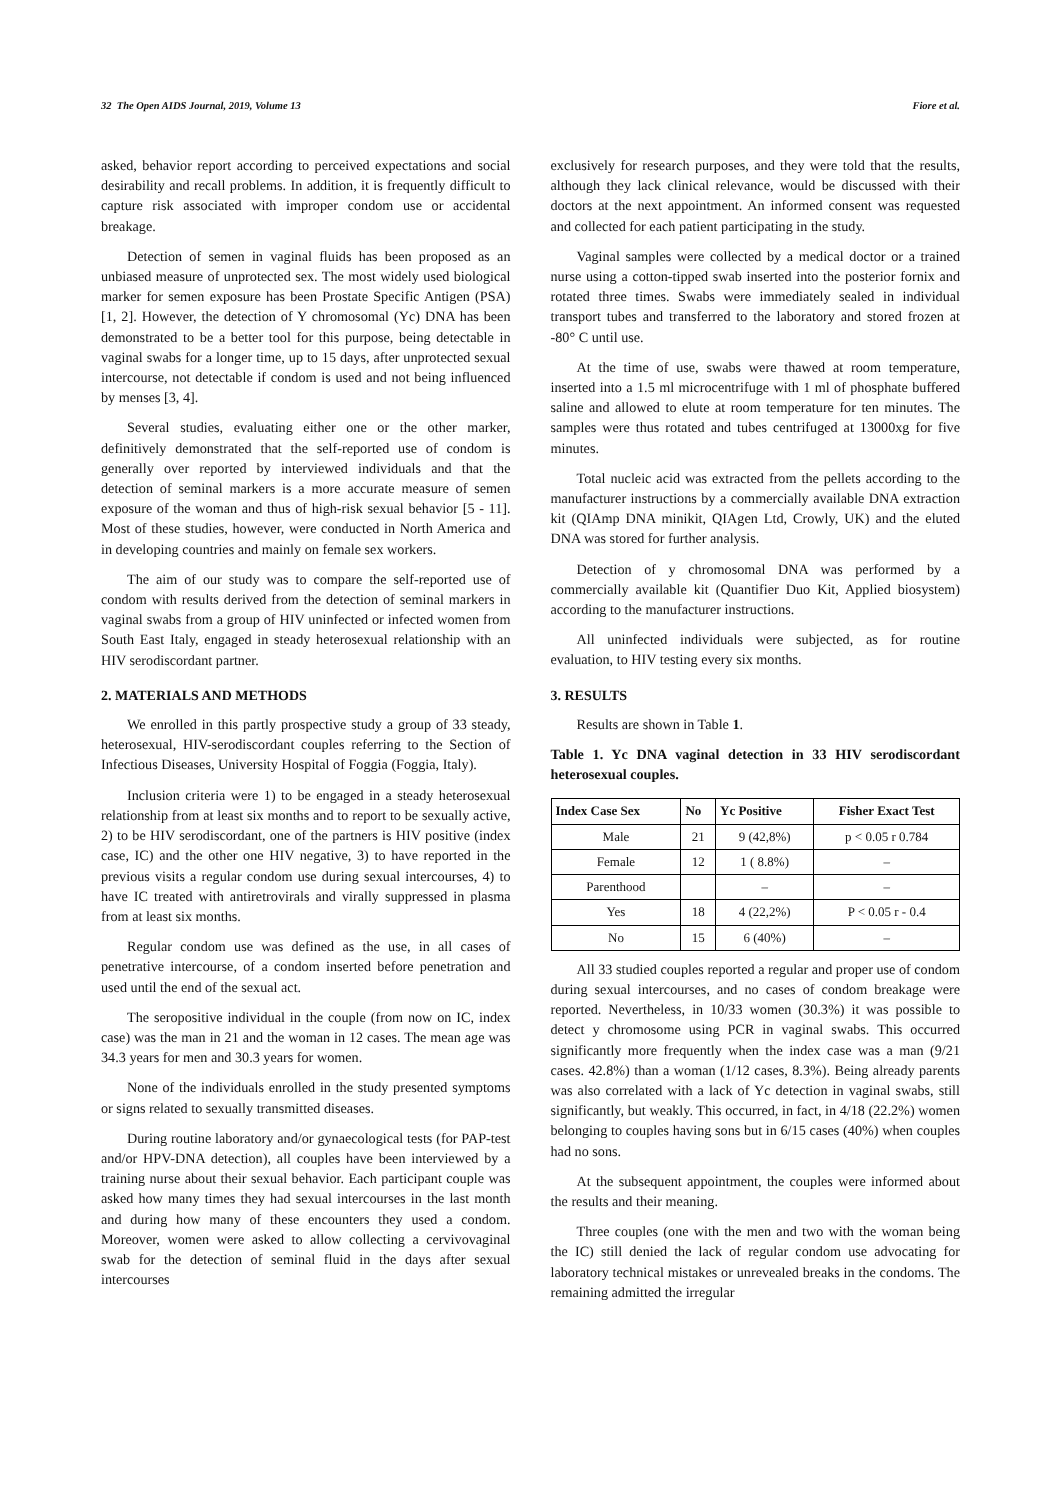32 The Open AIDS Journal, 2019, Volume 13 Fiore et al.
asked, behavior report according to perceived expectations and social desirability and recall problems. In addition, it is frequently difficult to capture risk associated with improper condom use or accidental breakage.
Detection of semen in vaginal fluids has been proposed as an unbiased measure of unprotected sex. The most widely used biological marker for semen exposure has been Prostate Specific Antigen (PSA) [1, 2]. However, the detection of Y chromosomal (Yc) DNA has been demonstrated to be a better tool for this purpose, being detectable in vaginal swabs for a longer time, up to 15 days, after unprotected sexual intercourse, not detectable if condom is used and not being influenced by menses [3, 4].
Several studies, evaluating either one or the other marker, definitively demonstrated that the self-reported use of condom is generally over reported by interviewed individuals and that the detection of seminal markers is a more accurate measure of semen exposure of the woman and thus of high-risk sexual behavior [5 - 11]. Most of these studies, however, were conducted in North America and in developing countries and mainly on female sex workers.
The aim of our study was to compare the self-reported use of condom with results derived from the detection of seminal markers in vaginal swabs from a group of HIV uninfected or infected women from South East Italy, engaged in steady heterosexual relationship with an HIV serodiscordant partner.
2. MATERIALS AND METHODS
We enrolled in this partly prospective study a group of 33 steady, heterosexual, HIV-serodiscordant couples referring to the Section of Infectious Diseases, University Hospital of Foggia (Foggia, Italy).
Inclusion criteria were 1) to be engaged in a steady heterosexual relationship from at least six months and to report to be sexually active, 2) to be HIV serodiscordant, one of the partners is HIV positive (index case, IC) and the other one HIV negative, 3) to have reported in the previous visits a regular condom use during sexual intercourses, 4) to have IC treated with antiretrovirals and virally suppressed in plasma from at least six months.
Regular condom use was defined as the use, in all cases of penetrative intercourse, of a condom inserted before penetration and used until the end of the sexual act.
The seropositive individual in the couple (from now on IC, index case) was the man in 21 and the woman in 12 cases. The mean age was 34.3 years for men and 30.3 years for women.
None of the individuals enrolled in the study presented symptoms or signs related to sexually transmitted diseases.
During routine laboratory and/or gynaecological tests (for PAP-test and/or HPV-DNA detection), all couples have been interviewed by a training nurse about their sexual behavior. Each participant couple was asked how many times they had sexual intercourses in the last month and during how many of these encounters they used a condom. Moreover, women were asked to allow collecting a cervivovaginal swab for the detection of seminal fluid in the days after sexual intercourses
exclusively for research purposes, and they were told that the results, although they lack clinical relevance, would be discussed with their doctors at the next appointment. An informed consent was requested and collected for each patient participating in the study.
Vaginal samples were collected by a medical doctor or a trained nurse using a cotton-tipped swab inserted into the posterior fornix and rotated three times. Swabs were immediately sealed in individual transport tubes and transferred to the laboratory and stored frozen at -80° C until use.
At the time of use, swabs were thawed at room temperature, inserted into a 1.5 ml microcentrifuge with 1 ml of phosphate buffered saline and allowed to elute at room temperature for ten minutes. The samples were thus rotated and tubes centrifuged at 13000xg for five minutes.
Total nucleic acid was extracted from the pellets according to the manufacturer instructions by a commercially available DNA extraction kit (QIAmp DNA minikit, QIAgen Ltd, Crowly, UK) and the eluted DNA was stored for further analysis.
Detection of y chromosomal DNA was performed by a commercially available kit (Quantifier Duo Kit, Applied biosystem) according to the manufacturer instructions.
All uninfected individuals were subjected, as for routine evaluation, to HIV testing every six months.
3. RESULTS
Results are shown in Table 1.
Table 1. Yc DNA vaginal detection in 33 HIV serodiscordant heterosexual couples.
| Index Case Sex | No | Yc Positive | Fisher Exact Test |
| --- | --- | --- | --- |
| Male | 21 | 9 (42,8%) | p < 0.05 r 0.784 |
| Female | 12 | 1 ( 8.8%) | – |
| Parenthood | | – | – |
| Yes | 18 | 4 (22,2%) | P < 0.05 r - 0.4 |
| No | 15 | 6 (40%) | – |
All 33 studied couples reported a regular and proper use of condom during sexual intercourses, and no cases of condom breakage were reported. Nevertheless, in 10/33 women (30.3%) it was possible to detect y chromosome using PCR in vaginal swabs. This occurred significantly more frequently when the index case was a man (9/21 cases. 42.8%) than a woman (1/12 cases, 8.3%). Being already parents was also correlated with a lack of Yc detection in vaginal swabs, still significantly, but weakly. This occurred, in fact, in 4/18 (22.2%) women belonging to couples having sons but in 6/15 cases (40%) when couples had no sons.
At the subsequent appointment, the couples were informed about the results and their meaning.
Three couples (one with the men and two with the woman being the IC) still denied the lack of regular condom use advocating for laboratory technical mistakes or unrevealed breaks in the condoms. The remaining admitted the irregular